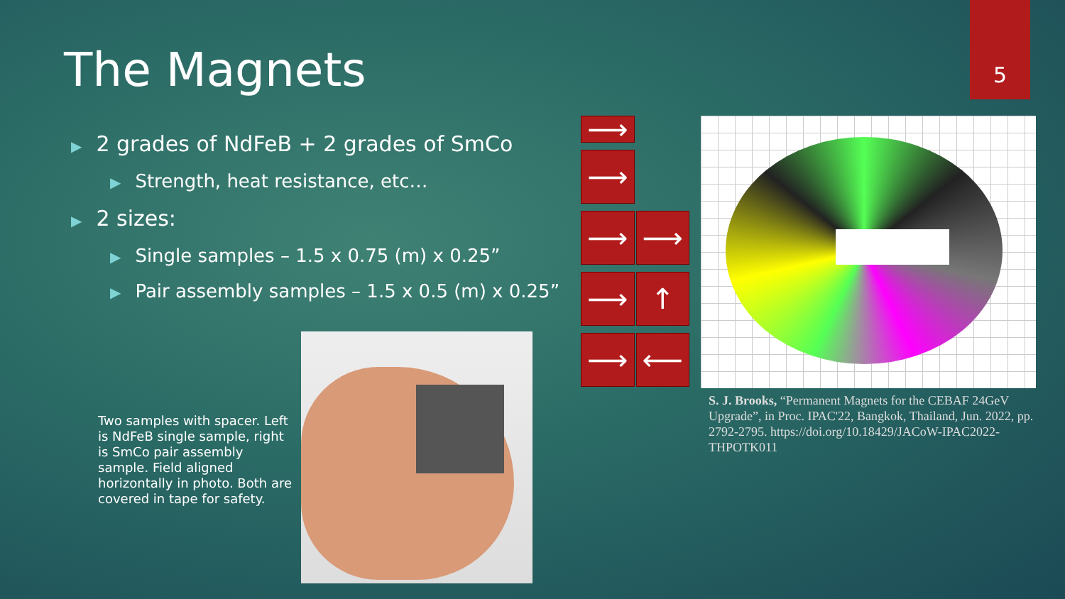5
The Magnets
▶ 2 grades of NdFeB + 2 grades of SmCo
▶ Strength, heat resistance, etc…
▶ 2 sizes:
▶ Single samples – 1.5 x 0.75 (m) x 0.25”
▶ Pair assembly samples – 1.5 x 0.5 (m) x 0.25”
Two samples with spacer. Left is NdFeB single sample, right is SmCo pair assembly sample. Field aligned horizontally in photo. Both are covered in tape for safety.
⟶
⟶
⟶ ⟶
⟶ ↑
⟶ ⟵
S. J. Brooks, “Permanent Magnets for the CEBAF 24GeV Upgrade”, in Proc. IPAC'22, Bangkok, Thailand, Jun. 2022, pp. 2792-2795. https://doi.org/10.18429/JACoW-IPAC2022-THPOTK011